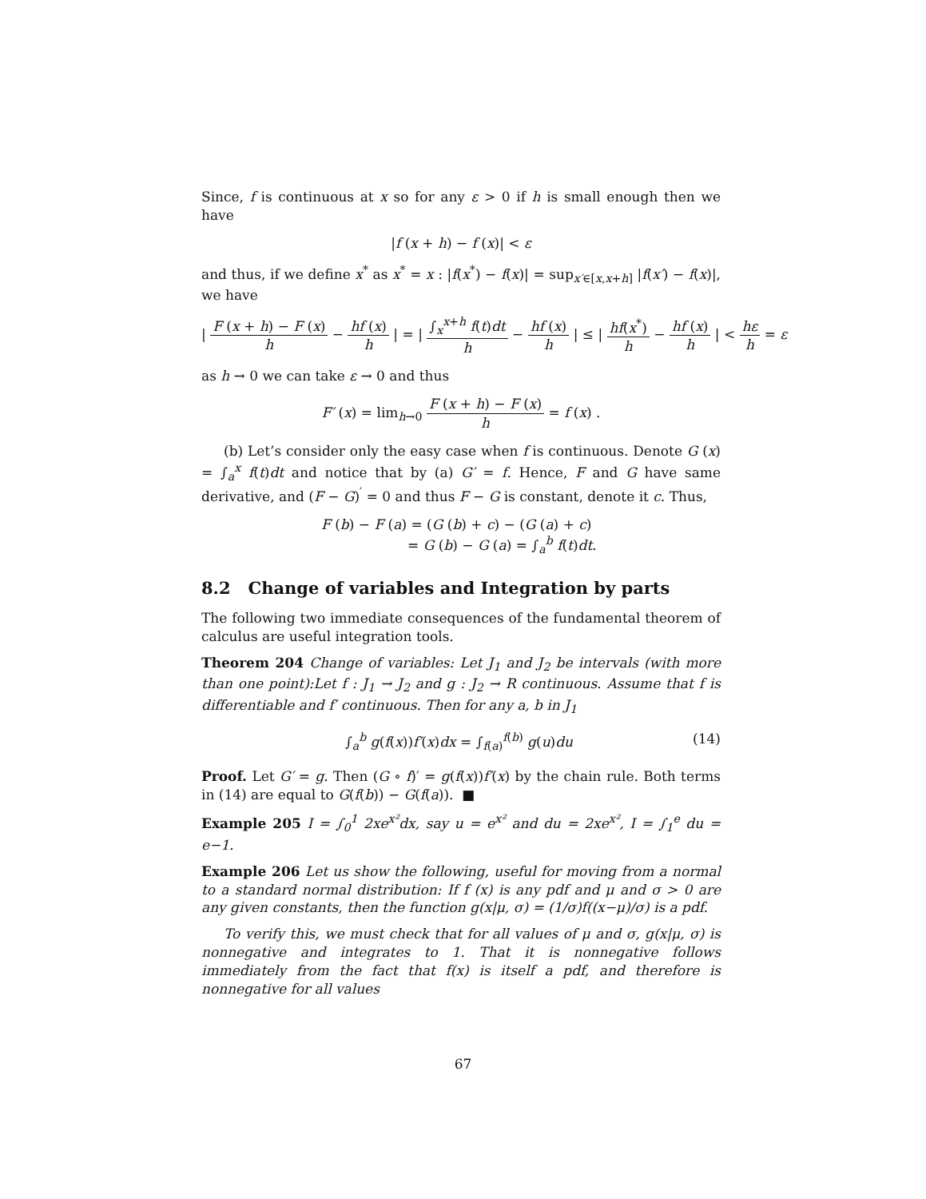Since, f is continuous at x so for any ε > 0 if h is small enough then we have
|f (x + h) − f (x)| < ε
and thus, if we define x<sup>*</sup> as x<sup>*</sup> = x : |f(x<sup>*</sup>) − f(x)| = sup<sub>x′∈[x,x+h]</sub> |f(x′) − f(x)|, we have
| F (x + h) − F (x) h − hf (x) h | = | ∫<sub>x</sub><sup>x+h</sup> f(t)dt h − hf (x) h | ≤ | hf(x<sup>*</sup>) h − hf (x) h | < hε h = ε
as h → 0 we can take ε → 0 and thus
F′ (x) = lim<sub>h→0</sub> F (x + h) − F (x) h = f (x) .
(b) Let’s consider only the easy case when f is continuous. Denote G (x) = ∫<sub>a</sub><sup>x</sup> f(t)dt and notice that by (a) G′ = f. Hence, F and G have same derivative, and (F − G)<sup>′</sup> = 0 and thus F − G is constant, denote it c. Thus,
F (b) − F (a) = (G (b) + c) − (G (a) + c)
= G (b) − G (a) = ∫<sub>a</sub><sup>b</sup> f(t)dt.
8.2 Change of variables and Integration by parts
The following two immediate consequences of the fundamental theorem of calculus are useful integration tools.
Theorem 204 Change of variables: Let J<sub>1</sub> and J<sub>2</sub> be intervals (with more than one point):Let f : J<sub>1</sub> → J<sub>2</sub> and g : J<sub>2</sub> → R continuous. Assume that f is differentiable and f′ continuous. Then for any a, b in J<sub>1</sub>
∫<sub>a</sub><sup>b</sup> g(f(x))f′(x)dx = ∫<sub>f(a)</sub><sup>f(b)</sup> g(u)du (14)
Proof. Let G′ = g. Then (G ∘ f)′ = g(f(x))f′(x) by the chain rule. Both terms in (14) are equal to G(f(b)) − G(f(a)). ■
Example 205 I = ∫<sub>0</sub><sup>1</sup> 2xe<sup>x²</sup>dx, say u = e<sup>x²</sup> and du = 2xe<sup>x²</sup>, I = ∫<sub>1</sub><sup>e</sup> du = e−1.
Example 206 Let us show the following, useful for moving from a normal to a standard normal distribution: If f (x) is any pdf and μ and σ > 0 are any given constants, then the function g(x|μ, σ) = (1/σ)f((x−μ)/σ) is a pdf.
To verify this, we must check that for all values of μ and σ, g(x|μ, σ) is nonnegative and integrates to 1. That it is nonnegative follows immediately from the fact that f(x) is itself a pdf, and therefore is nonnegative for all values
67